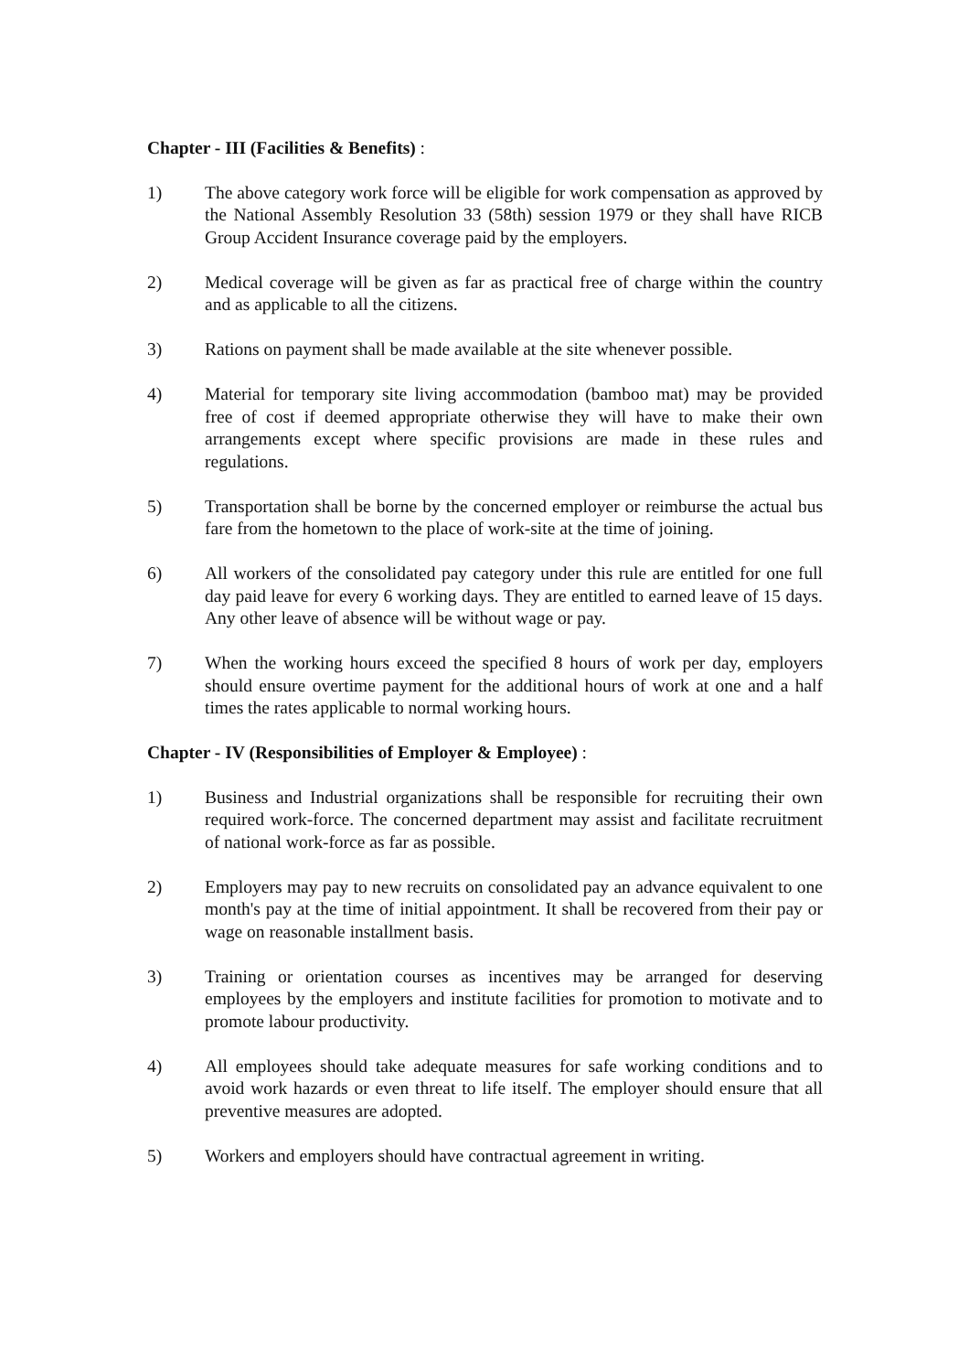Chapter - III (Facilities & Benefits) :
1) The above category work force will be eligible for work compensation as approved by the National Assembly Resolution 33 (58th) session 1979 or they shall have RICB Group Accident Insurance coverage paid by the employers.
2) Medical coverage will be given as far as practical free of charge within the country and as applicable to all the citizens.
3) Rations on payment shall be made available at the site whenever possible.
4) Material for temporary site living accommodation (bamboo mat) may be provided free of cost if deemed appropriate otherwise they will have to make their own arrangements except where specific provisions are made in these rules and regulations.
5) Transportation shall be borne by the concerned employer or reimburse the actual bus fare from the hometown to the place of work-site at the time of joining.
6) All workers of the consolidated pay category under this rule are entitled for one full day paid leave for every 6 working days. They are entitled to earned leave of 15 days. Any other leave of absence will be without wage or pay.
7) When the working hours exceed the specified 8 hours of work per day, employers should ensure overtime payment for the additional hours of work at one and a half times the rates applicable to normal working hours.
Chapter - IV (Responsibilities of Employer & Employee) :
1) Business and Industrial organizations shall be responsible for recruiting their own required work-force. The concerned department may assist and facilitate recruitment of national work-force as far as possible.
2) Employers may pay to new recruits on consolidated pay an advance equivalent to one month's pay at the time of initial appointment. It shall be recovered from their pay or wage on reasonable installment basis.
3) Training or orientation courses as incentives may be arranged for deserving employees by the employers and institute facilities for promotion to motivate and to promote labour productivity.
4) All employees should take adequate measures for safe working conditions and to avoid work hazards or even threat to life itself. The employer should ensure that all preventive measures are adopted.
5) Workers and employers should have contractual agreement in writing.